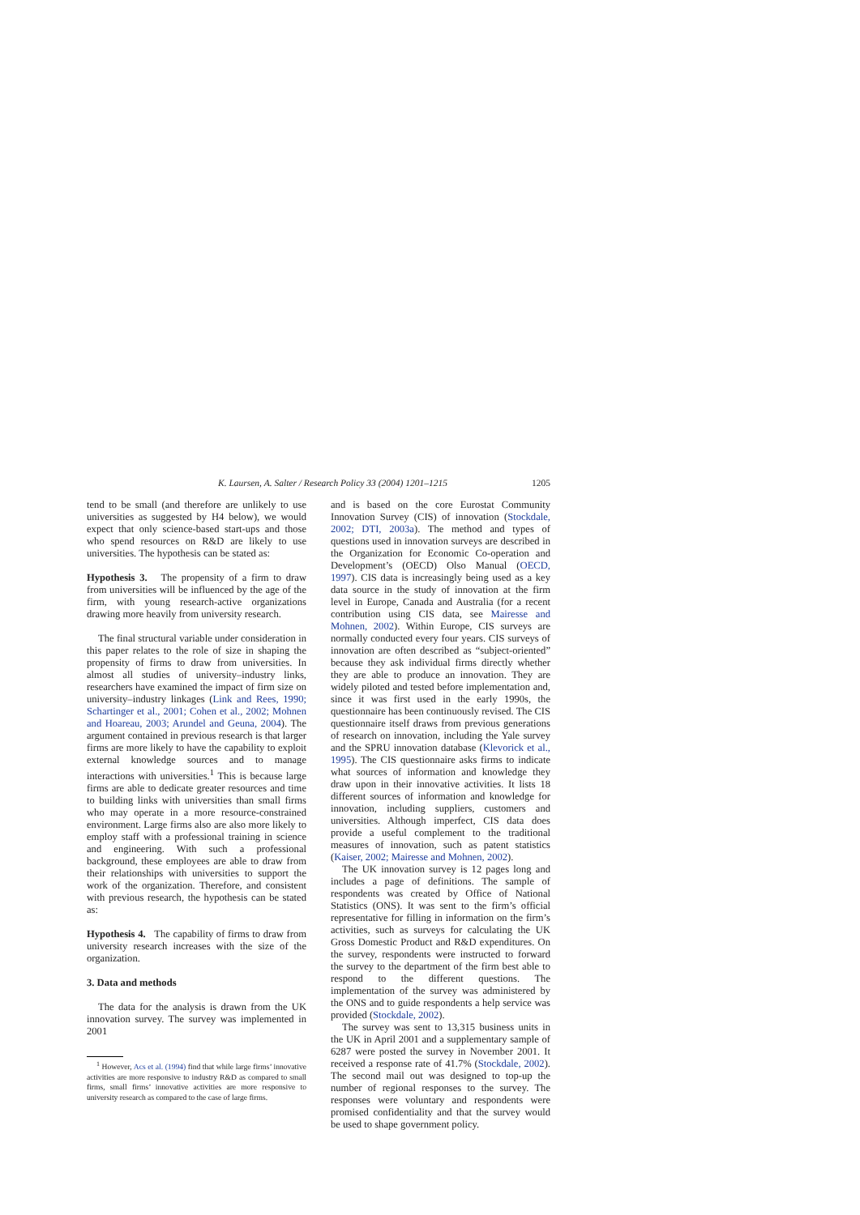K. Laursen, A. Salter / Research Policy 33 (2004) 1201–1215 1205
tend to be small (and therefore are unlikely to use universities as suggested by H4 below), we would expect that only science-based start-ups and those who spend resources on R&D are likely to use universities. The hypothesis can be stated as:
Hypothesis 3. The propensity of a firm to draw from universities will be influenced by the age of the firm, with young research-active organizations drawing more heavily from university research.
The final structural variable under consideration in this paper relates to the role of size in shaping the propensity of firms to draw from universities. In almost all studies of university–industry links, researchers have examined the impact of firm size on university–industry linkages (Link and Rees, 1990; Schartinger et al., 2001; Cohen et al., 2002; Mohnen and Hoareau, 2003; Arundel and Geuna, 2004). The argument contained in previous research is that larger firms are more likely to have the capability to exploit external knowledge sources and to manage interactions with universities.<sup>1</sup> This is because large firms are able to dedicate greater resources and time to building links with universities than small firms who may operate in a more resource-constrained environment. Large firms also are also more likely to employ staff with a professional training in science and engineering. With such a professional background, these employees are able to draw from their relationships with universities to support the work of the organization. Therefore, and consistent with previous research, the hypothesis can be stated as:
Hypothesis 4. The capability of firms to draw from university research increases with the size of the organization.
3. Data and methods
The data for the analysis is drawn from the UK innovation survey. The survey was implemented in 2001
<sup>1</sup> However, Acs et al. (1994) find that while large firms’ innovative activities are more responsive to industry R&D as compared to small firms, small firms’ innovative activities are more responsive to university research as compared to the case of large firms.
and is based on the core Eurostat Community Innovation Survey (CIS) of innovation (Stockdale, 2002; DTI, 2003a). The method and types of questions used in innovation surveys are described in the Organization for Economic Co-operation and Development’s (OECD) Olso Manual (OECD, 1997). CIS data is increasingly being used as a key data source in the study of innovation at the firm level in Europe, Canada and Australia (for a recent contribution using CIS data, see Mairesse and Mohnen, 2002). Within Europe, CIS surveys are normally conducted every four years. CIS surveys of innovation are often described as “subject-oriented” because they ask individual firms directly whether they are able to produce an innovation. They are widely piloted and tested before implementation and, since it was first used in the early 1990s, the questionnaire has been continuously revised. The CIS questionnaire itself draws from previous generations of research on innovation, including the Yale survey and the SPRU innovation database (Klevorick et al., 1995). The CIS questionnaire asks firms to indicate what sources of information and knowledge they draw upon in their innovative activities. It lists 18 different sources of information and knowledge for innovation, including suppliers, customers and universities. Although imperfect, CIS data does provide a useful complement to the traditional measures of innovation, such as patent statistics (Kaiser, 2002; Mairesse and Mohnen, 2002).
The UK innovation survey is 12 pages long and includes a page of definitions. The sample of respondents was created by Office of National Statistics (ONS). It was sent to the firm’s official representative for filling in information on the firm’s activities, such as surveys for calculating the UK Gross Domestic Product and R&D expenditures. On the survey, respondents were instructed to forward the survey to the department of the firm best able to respond to the different questions. The implementation of the survey was administered by the ONS and to guide respondents a help service was provided (Stockdale, 2002).
The survey was sent to 13,315 business units in the UK in April 2001 and a supplementary sample of 6287 were posted the survey in November 2001. It received a response rate of 41.7% (Stockdale, 2002). The second mail out was designed to top-up the number of regional responses to the survey. The responses were voluntary and respondents were promised confidentiality and that the survey would be used to shape government policy.